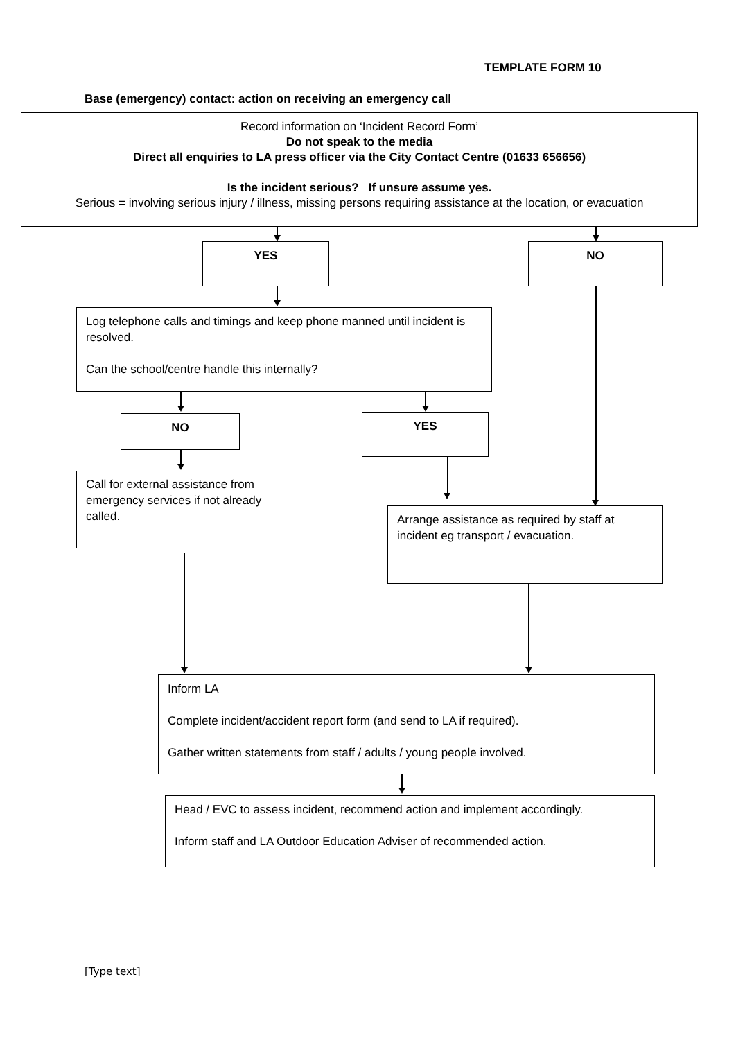TEMPLATE FORM 10
Base (emergency) contact: action on receiving an emergency call
Record information on ‘Incident Record Form’
Do not speak to the media
Direct all enquiries to LA press officer via the City Contact Centre (01633 656656)
Is the incident serious? If unsure assume yes.
Serious = involving serious injury / illness, missing persons requiring assistance at the location, or evacuation
YES NO
Log telephone calls and timings and keep phone manned until incident is resolved.
Can the school/centre handle this internally?
NO YES
Call for external assistance from emergency services if not already called.
Arrange assistance as required by staff at incident eg transport / evacuation.
Inform LA
Complete incident/accident report form (and send to LA if required).
Gather written statements from staff / adults / young people involved.
Head / EVC to assess incident, recommend action and implement accordingly.
Inform staff and LA Outdoor Education Adviser of recommended action.
[Type text]